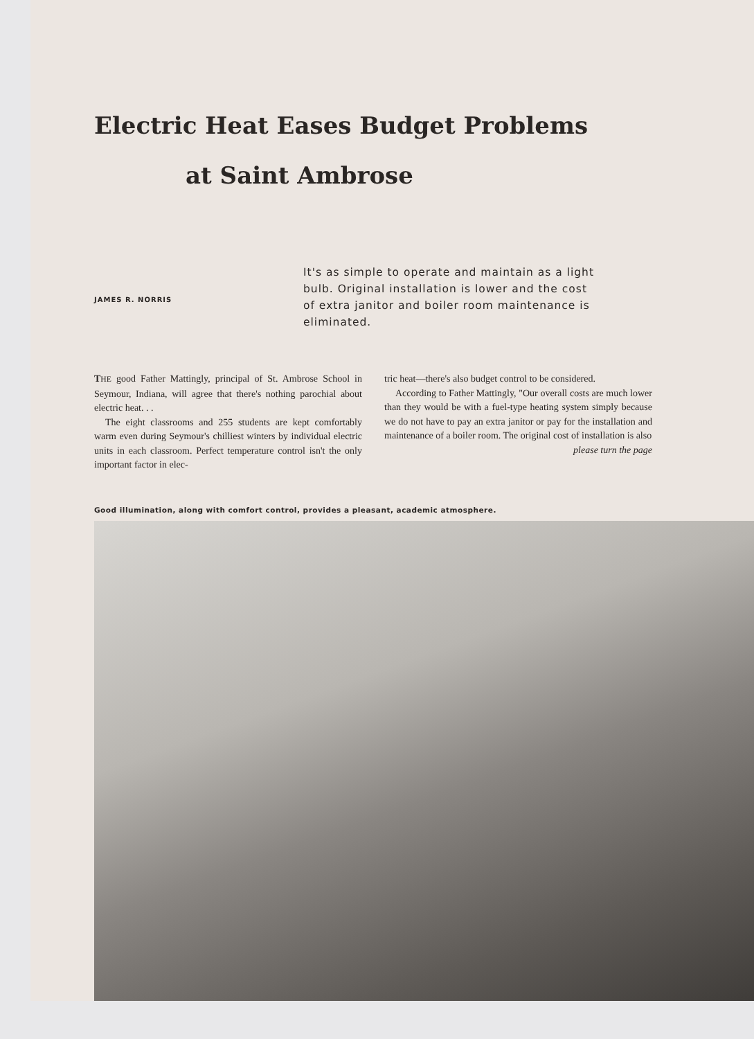Electric Heat Eases Budget Problems
at Saint Ambrose
JAMES R. NORRIS
It's as simple to operate and maintain as a light bulb. Original installation is lower and the cost of extra janitor and boiler room maintenance is eliminated.
THE good Father Mattingly, principal of St. Ambrose School in Seymour, Indiana, will agree that there's nothing parochial about electric heat. . .
The eight classrooms and 255 students are kept comfortably warm even during Seymour's chilliest winters by individual electric units in each classroom. Perfect temperature control isn't the only important factor in elec-
tric heat—there's also budget control to be considered.
According to Father Mattingly, "Our overall costs are much lower than they would be with a fuel-type heating system simply because we do not have to pay an extra janitor or pay for the installation and maintenance of a boiler room. The original cost of installation is also
please turn the page
Good illumination, along with comfort control, provides a pleasant, academic atmosphere.